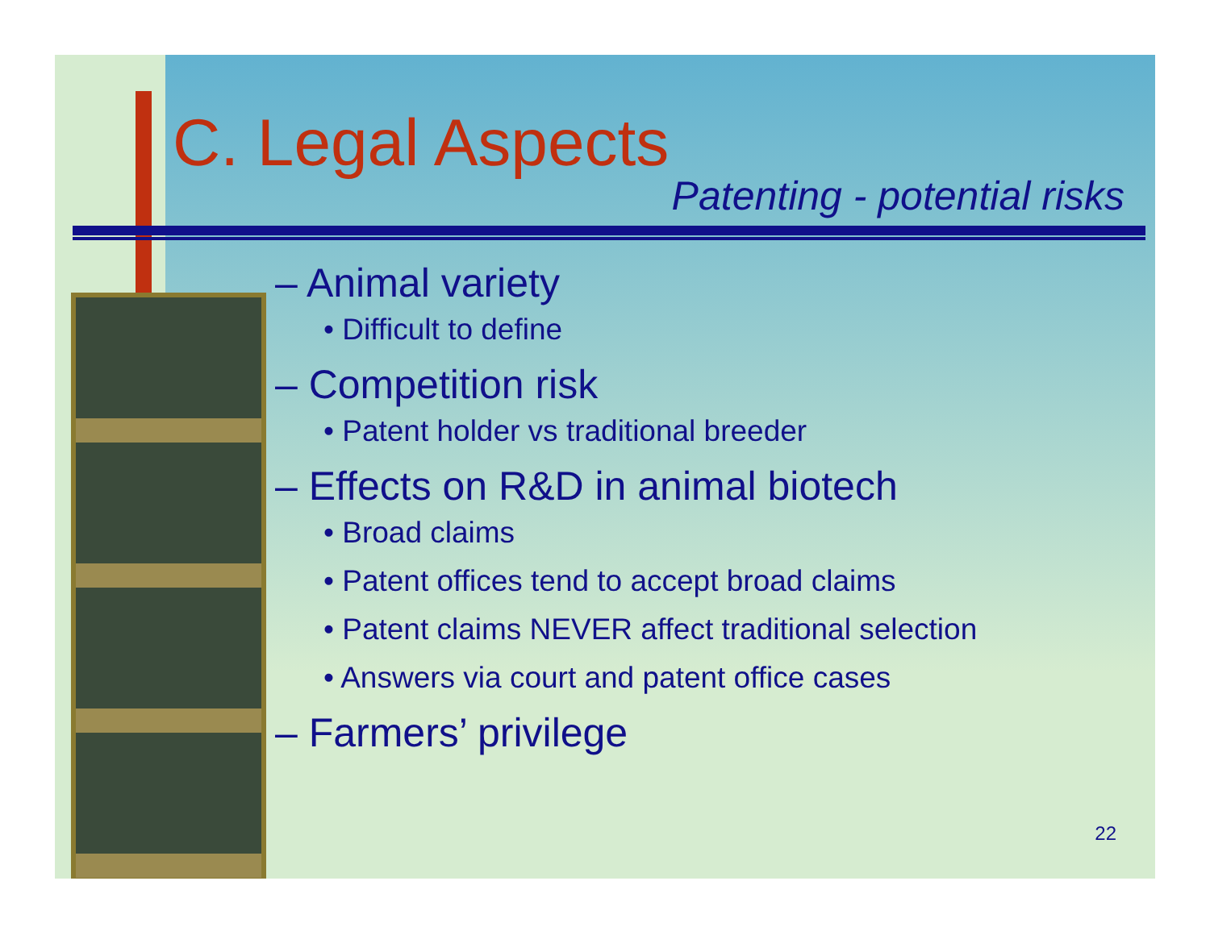C. Legal Aspects
Patenting - potential risks
– Animal variety
• Difficult to define
– Competition risk
• Patent holder vs traditional breeder
– Effects on R&D in animal biotech
• Broad claims
• Patent offices tend to accept broad claims
• Patent claims NEVER affect traditional selection
• Answers via court and patent office cases
– Farmers’ privilege
22